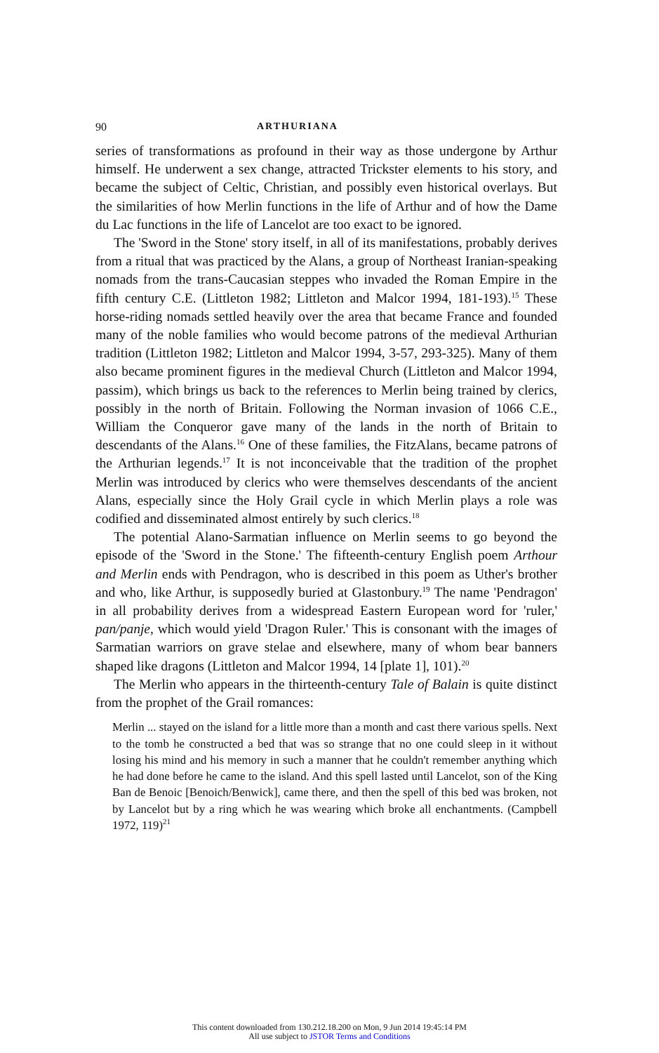90 ARTHURIANA
series of transformations as profound in their way as those undergone by Arthur himself. He underwent a sex change, attracted Trickster elements to his story, and became the subject of Celtic, Christian, and possibly even historical overlays. But the similarities of how Merlin functions in the life of Arthur and of how the Dame du Lac functions in the life of Lancelot are too exact to be ignored.
The 'Sword in the Stone' story itself, in all of its manifestations, probably derives from a ritual that was practiced by the Alans, a group of Northeast Iranian-speaking nomads from the trans-Caucasian steppes who invaded the Roman Empire in the fifth century C.E. (Littleton 1982; Littleton and Malcor 1994, 181-193).<sup>15</sup> These horse-riding nomads settled heavily over the area that became France and founded many of the noble families who would become patrons of the medieval Arthurian tradition (Littleton 1982; Littleton and Malcor 1994, 3-57, 293-325). Many of them also became prominent figures in the medieval Church (Littleton and Malcor 1994, passim), which brings us back to the references to Merlin being trained by clerics, possibly in the north of Britain. Following the Norman invasion of 1066 C.E., William the Conqueror gave many of the lands in the north of Britain to descendants of the Alans.<sup>16</sup> One of these families, the FitzAlans, became patrons of the Arthurian legends.<sup>17</sup> It is not inconceivable that the tradition of the prophet Merlin was introduced by clerics who were themselves descendants of the ancient Alans, especially since the Holy Grail cycle in which Merlin plays a role was codified and disseminated almost entirely by such clerics.<sup>18</sup>
The potential Alano-Sarmatian influence on Merlin seems to go beyond the episode of the 'Sword in the Stone.' The fifteenth-century English poem Arthour and Merlin ends with Pendragon, who is described in this poem as Uther's brother and who, like Arthur, is supposedly buried at Glastonbury.<sup>19</sup> The name 'Pendragon' in all probability derives from a widespread Eastern European word for 'ruler,' pan/panje, which would yield 'Dragon Ruler.' This is consonant with the images of Sarmatian warriors on grave stelae and elsewhere, many of whom bear banners shaped like dragons (Littleton and Malcor 1994, 14 [plate 1], 101).<sup>20</sup>
The Merlin who appears in the thirteenth-century Tale of Balain is quite distinct from the prophet of the Grail romances:
Merlin ... stayed on the island for a little more than a month and cast there various spells. Next to the tomb he constructed a bed that was so strange that no one could sleep in it without losing his mind and his memory in such a manner that he couldn't remember anything which he had done before he came to the island. And this spell lasted until Lancelot, son of the King Ban de Benoic [Benoich/Benwick], came there, and then the spell of this bed was broken, not by Lancelot but by a ring which he was wearing which broke all enchantments. (Campbell 1972, 119)<sup>21</sup>
This content downloaded from 130.212.18.200 on Mon, 9 Jun 2014 19:45:14 PM
All use subject to JSTOR Terms and Conditions